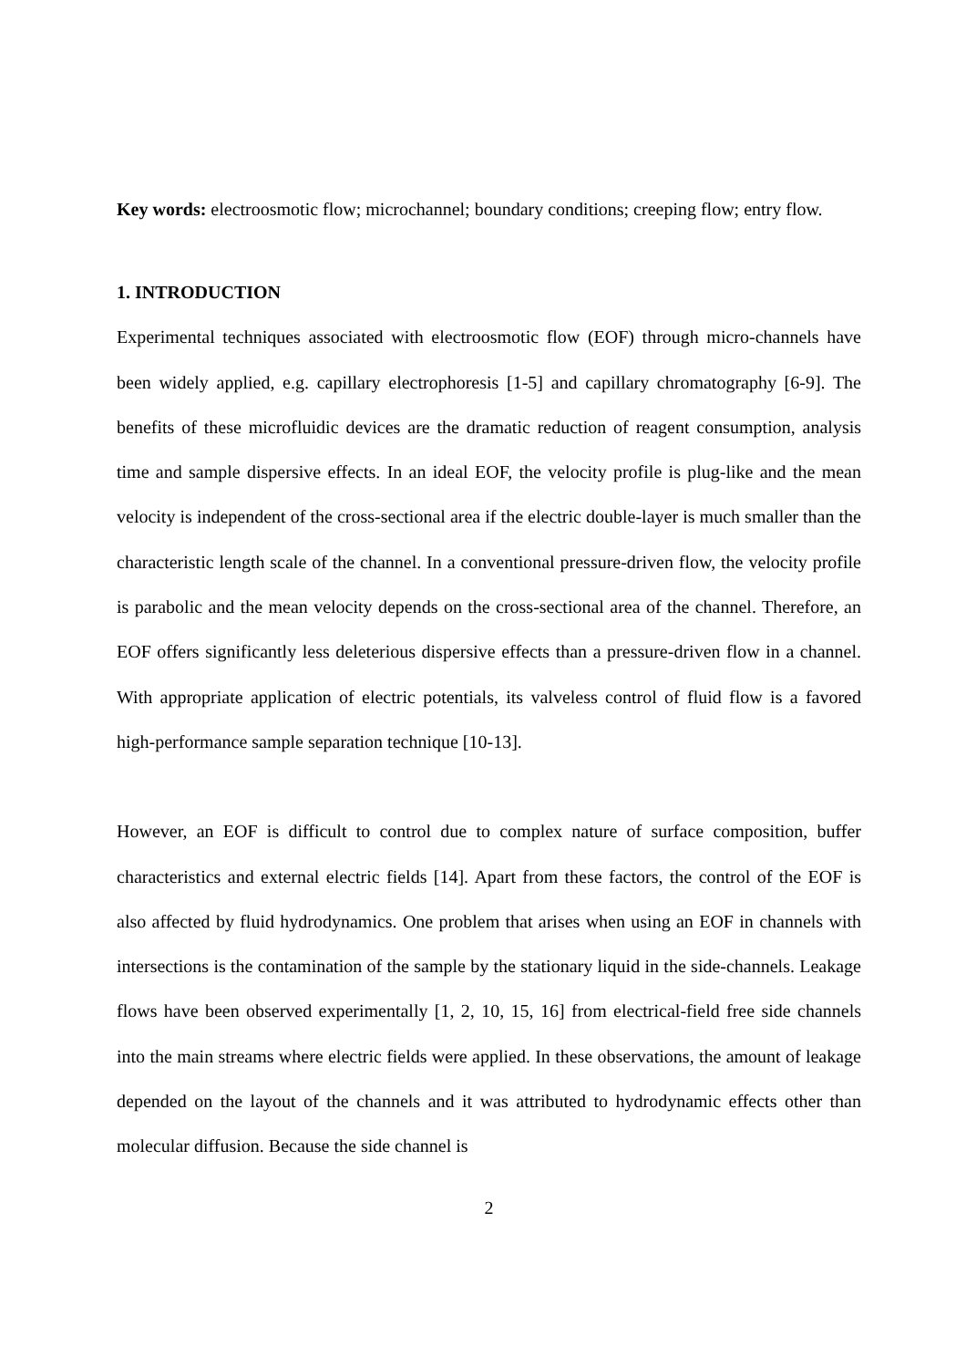Key words: electroosmotic flow; microchannel; boundary conditions; creeping flow; entry flow.
1. INTRODUCTION
Experimental techniques associated with electroosmotic flow (EOF) through micro-channels have been widely applied, e.g. capillary electrophoresis [1-5] and capillary chromatography [6-9]. The benefits of these microfluidic devices are the dramatic reduction of reagent consumption, analysis time and sample dispersive effects. In an ideal EOF, the velocity profile is plug-like and the mean velocity is independent of the cross-sectional area if the electric double-layer is much smaller than the characteristic length scale of the channel. In a conventional pressure-driven flow, the velocity profile is parabolic and the mean velocity depends on the cross-sectional area of the channel. Therefore, an EOF offers significantly less deleterious dispersive effects than a pressure-driven flow in a channel. With appropriate application of electric potentials, its valveless control of fluid flow is a favored high-performance sample separation technique [10-13].
However, an EOF is difficult to control due to complex nature of surface composition, buffer characteristics and external electric fields [14]. Apart from these factors, the control of the EOF is also affected by fluid hydrodynamics. One problem that arises when using an EOF in channels with intersections is the contamination of the sample by the stationary liquid in the side-channels. Leakage flows have been observed experimentally [1, 2, 10, 15, 16] from electrical-field free side channels into the main streams where electric fields were applied. In these observations, the amount of leakage depended on the layout of the channels and it was attributed to hydrodynamic effects other than molecular diffusion. Because the side channel is
2